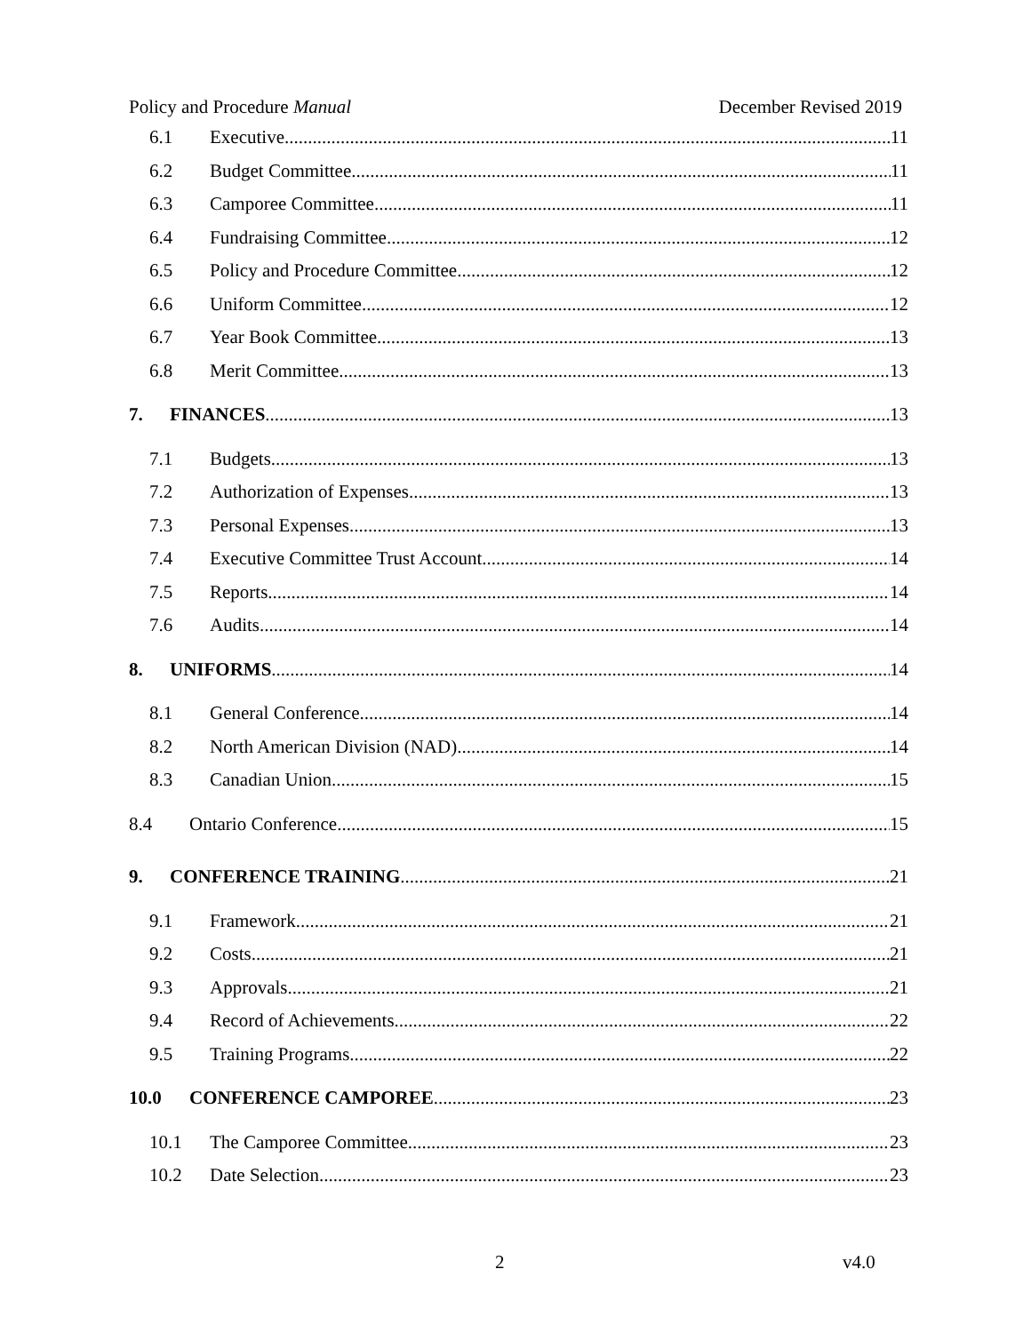Policy and Procedure Manual December Revised 2019
6.1 Executive 11
6.2 Budget Committee 11
6.3 Camporee Committee 11
6.4 Fundraising Committee 12
6.5 Policy and Procedure Committee 12
6.6 Uniform Committee 12
6.7 Year Book Committee 13
6.8 Merit Committee 13
7. FINANCES 13
7.1 Budgets 13
7.2 Authorization of Expenses 13
7.3 Personal Expenses 13
7.4 Executive Committee Trust Account 14
7.5 Reports 14
7.6 Audits 14
8. UNIFORMS 14
8.1 General Conference 14
8.2 North American Division (NAD) 14
8.3 Canadian Union 15
8.4 Ontario Conference 15
9. CONFERENCE TRAINING 21
9.1 Framework 21
9.2 Costs 21
9.3 Approvals 21
9.4 Record of Achievements 22
9.5 Training Programs 22
10.0 CONFERENCE CAMPOREE 23
10.1 The Camporee Committee 23
10.2 Date Selection 23
2 v4.0